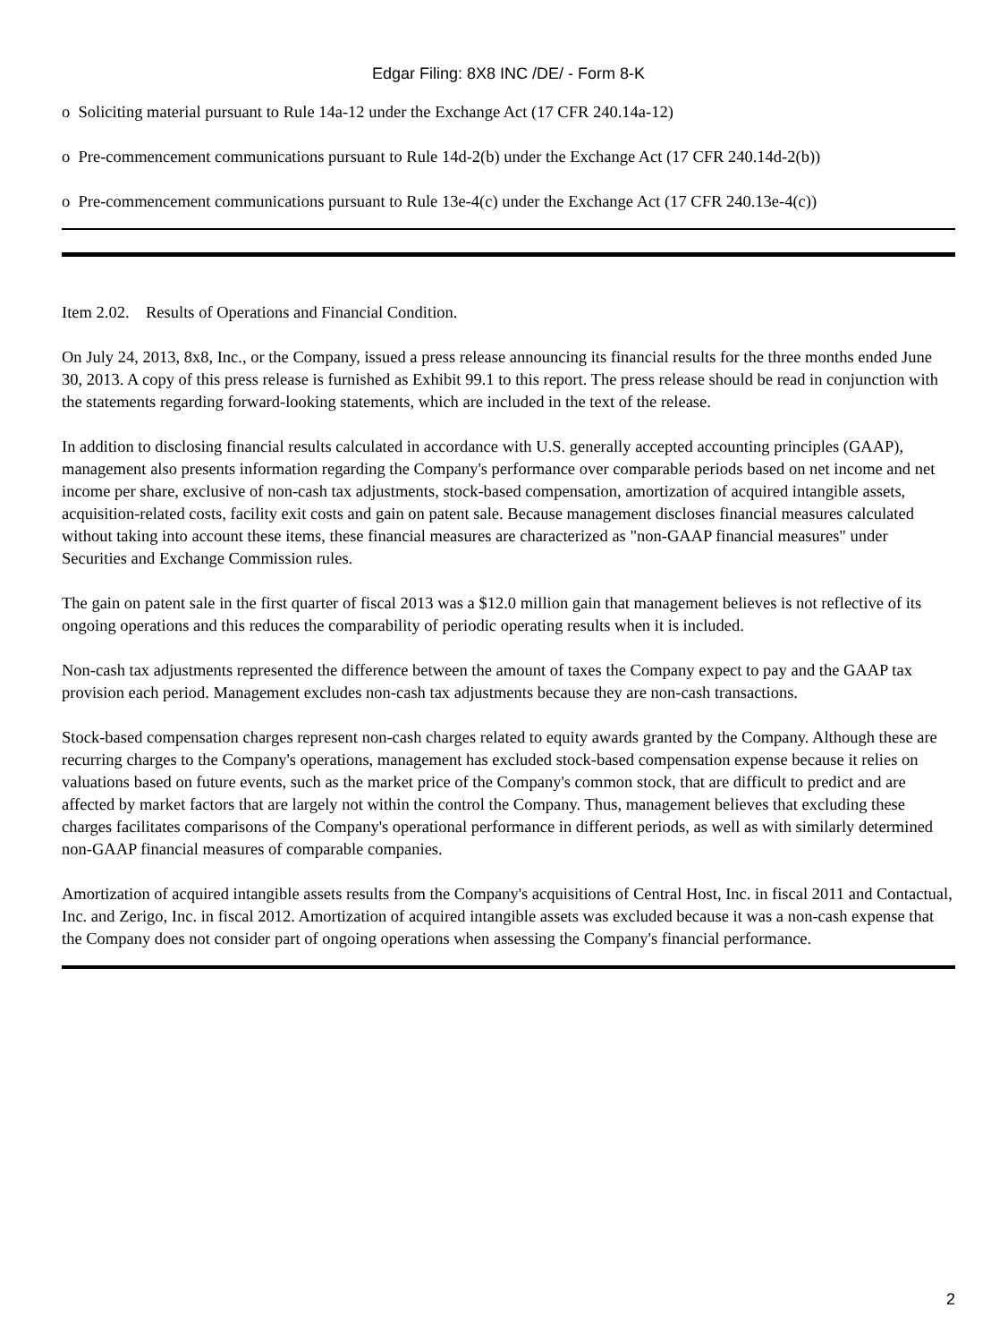Edgar Filing: 8X8 INC /DE/ - Form 8-K
o Soliciting material pursuant to Rule 14a-12 under the Exchange Act (17 CFR 240.14a-12)
o Pre-commencement communications pursuant to Rule 14d-2(b) under the Exchange Act (17 CFR 240.14d-2(b))
o Pre-commencement communications pursuant to Rule 13e-4(c) under the Exchange Act (17 CFR 240.13e-4(c))
Item 2.02. Results of Operations and Financial Condition.
On July 24, 2013, 8x8, Inc., or the Company, issued a press release announcing its financial results for the three months ended June 30, 2013. A copy of this press release is furnished as Exhibit 99.1 to this report. The press release should be read in conjunction with the statements regarding forward-looking statements, which are included in the text of the release.
In addition to disclosing financial results calculated in accordance with U.S. generally accepted accounting principles (GAAP), management also presents information regarding the Company's performance over comparable periods based on net income and net income per share, exclusive of non-cash tax adjustments, stock-based compensation, amortization of acquired intangible assets, acquisition-related costs, facility exit costs and gain on patent sale. Because management discloses financial measures calculated without taking into account these items, these financial measures are characterized as "non-GAAP financial measures" under Securities and Exchange Commission rules.
The gain on patent sale in the first quarter of fiscal 2013 was a $12.0 million gain that management believes is not reflective of its ongoing operations and this reduces the comparability of periodic operating results when it is included.
Non-cash tax adjustments represented the difference between the amount of taxes the Company expect to pay and the GAAP tax provision each period. Management excludes non-cash tax adjustments because they are non-cash transactions.
Stock-based compensation charges represent non-cash charges related to equity awards granted by the Company. Although these are recurring charges to the Company's operations, management has excluded stock-based compensation expense because it relies on valuations based on future events, such as the market price of the Company's common stock, that are difficult to predict and are affected by market factors that are largely not within the control the Company. Thus, management believes that excluding these charges facilitates comparisons of the Company's operational performance in different periods, as well as with similarly determined non-GAAP financial measures of comparable companies.
Amortization of acquired intangible assets results from the Company's acquisitions of Central Host, Inc. in fiscal 2011 and Contactual, Inc. and Zerigo, Inc. in fiscal 2012. Amortization of acquired intangible assets was excluded because it was a non-cash expense that the Company does not consider part of ongoing operations when assessing the Company's financial performance.
2